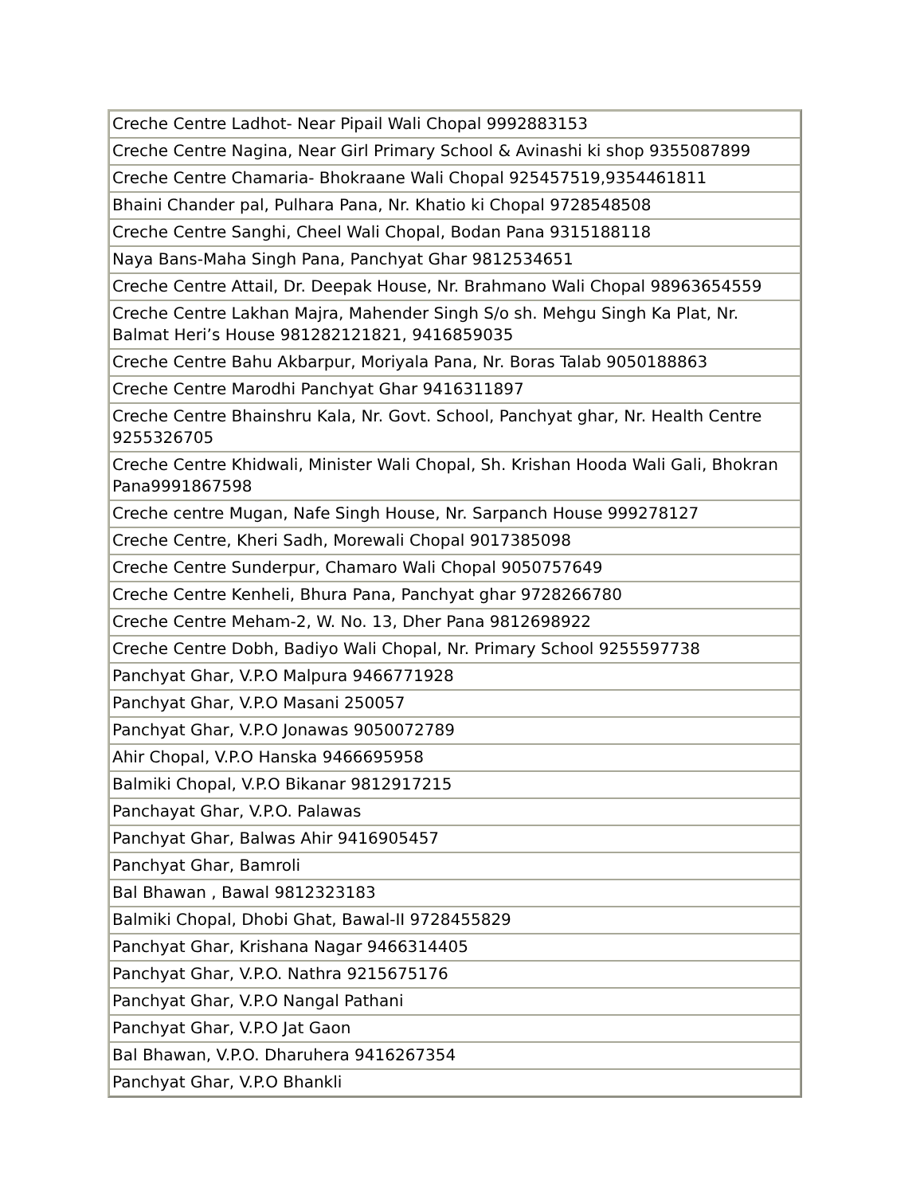| Creche Centre Ladhot- Near Pipail Wali Chopal 9992883153 |
| Creche Centre Nagina, Near Girl Primary School & Avinashi ki shop 9355087899 |
| Creche Centre Chamaria- Bhokraane Wali Chopal 925457519,9354461811 |
| Bhaini Chander pal, Pulhara Pana, Nr. Khatio ki Chopal 9728548508 |
| Creche Centre Sanghi, Cheel Wali Chopal, Bodan Pana 9315188118 |
| Naya Bans-Maha Singh Pana, Panchyat Ghar 9812534651 |
| Creche Centre Attail, Dr. Deepak House, Nr. Brahmano Wali Chopal 98963654559 |
| Creche Centre Lakhan Majra, Mahender Singh S/o sh. Mehgu Singh Ka Plat, Nr. Balmat Heri’s House 981282121821, 9416859035 |
| Creche Centre Bahu Akbarpur, Moriyala Pana, Nr. Boras Talab 9050188863 |
| Creche Centre Marodhi Panchyat Ghar 9416311897 |
| Creche Centre Bhainshru Kala, Nr. Govt. School, Panchyat ghar, Nr. Health Centre 9255326705 |
| Creche Centre Khidwali, Minister Wali Chopal, Sh. Krishan Hooda Wali Gali, Bhokran Pana9991867598 |
| Creche centre Mugan, Nafe Singh House, Nr. Sarpanch House 999278127 |
| Creche Centre, Kheri Sadh, Morewali Chopal 9017385098 |
| Creche Centre Sunderpur, Chamaro Wali Chopal 9050757649 |
| Creche Centre Kenheli, Bhura Pana, Panchyat ghar 9728266780 |
| Creche Centre Meham-2, W. No. 13, Dher Pana 9812698922 |
| Creche Centre Dobh, Badiyo Wali Chopal, Nr. Primary School 9255597738 |
| Panchyat Ghar, V.P.O Malpura 9466771928 |
| Panchyat Ghar, V.P.O Masani 250057 |
| Panchyat Ghar, V.P.O Jonawas 9050072789 |
| Ahir Chopal, V.P.O Hanska 9466695958 |
| Balmiki Chopal, V.P.O Bikanar 9812917215 |
| Panchayat Ghar, V.P.O. Palawas |
| Panchyat Ghar, Balwas Ahir 9416905457 |
| Panchyat Ghar, Bamroli |
| Bal Bhawan , Bawal 9812323183 |
| Balmiki Chopal, Dhobi Ghat, Bawal-II 9728455829 |
| Panchyat Ghar, Krishana Nagar 9466314405 |
| Panchyat Ghar, V.P.O. Nathra 9215675176 |
| Panchyat Ghar, V.P.O Nangal Pathani |
| Panchyat Ghar, V.P.O Jat Gaon |
| Bal Bhawan, V.P.O. Dharuhera 9416267354 |
| Panchyat Ghar, V.P.O Bhankli |